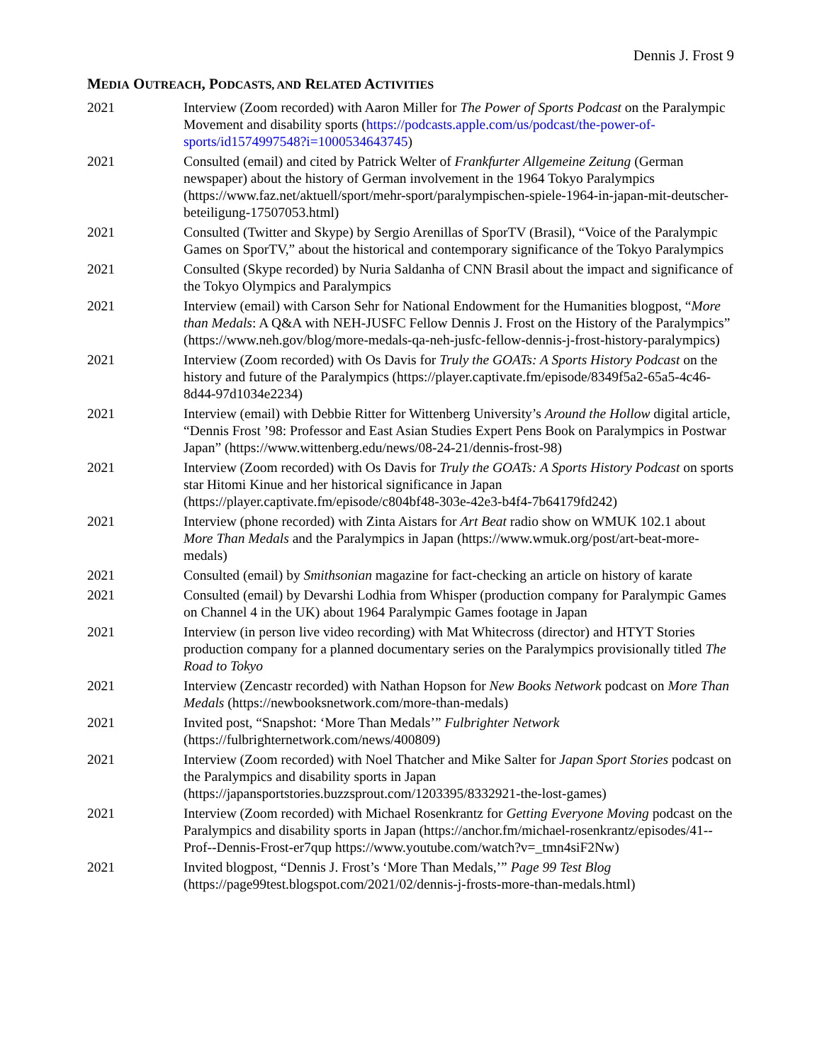Dennis J. Frost 9
MEDIA OUTREACH, PODCASTS, AND RELATED ACTIVITIES
2021 Interview (Zoom recorded) with Aaron Miller for The Power of Sports Podcast on the Paralympic Movement and disability sports (https://podcasts.apple.com/us/podcast/the-power-of-sports/id1574997548?i=1000534643745)
2021 Consulted (email) and cited by Patrick Welter of Frankfurter Allgemeine Zeitung (German newspaper) about the history of German involvement in the 1964 Tokyo Paralympics (https://www.faz.net/aktuell/sport/mehr-sport/paralympischen-spiele-1964-in-japan-mit-deutscher-beteiligung-17507053.html)
2021 Consulted (Twitter and Skype) by Sergio Arenillas of SporTV (Brasil), “Voice of the Paralympic Games on SporTV,” about the historical and contemporary significance of the Tokyo Paralympics
2021 Consulted (Skype recorded) by Nuria Saldanha of CNN Brasil about the impact and significance of the Tokyo Olympics and Paralympics
2021 Interview (email) with Carson Sehr for National Endowment for the Humanities blogpost, “More than Medals: A Q&A with NEH-JUSFC Fellow Dennis J. Frost on the History of the Paralympics” (https://www.neh.gov/blog/more-medals-qa-neh-jusfc-fellow-dennis-j-frost-history-paralympics)
2021 Interview (Zoom recorded) with Os Davis for Truly the GOATs: A Sports History Podcast on the history and future of the Paralympics (https://player.captivate.fm/episode/8349f5a2-65a5-4c46-8d44-97d1034e2234)
2021 Interview (email) with Debbie Ritter for Wittenberg University’s Around the Hollow digital article, “Dennis Frost ’98: Professor and East Asian Studies Expert Pens Book on Paralympics in Postwar Japan” (https://www.wittenberg.edu/news/08-24-21/dennis-frost-98)
2021 Interview (Zoom recorded) with Os Davis for Truly the GOATs: A Sports History Podcast on sports star Hitomi Kinue and her historical significance in Japan (https://player.captivate.fm/episode/c804bf48-303e-42e3-b4f4-7b64179fd242)
2021 Interview (phone recorded) with Zinta Aistars for Art Beat radio show on WMUK 102.1 about More Than Medals and the Paralympics in Japan (https://www.wmuk.org/post/art-beat-more-medals)
2021 Consulted (email) by Smithsonian magazine for fact-checking an article on history of karate
2021 Consulted (email) by Devarshi Lodhia from Whisper (production company for Paralympic Games on Channel 4 in the UK) about 1964 Paralympic Games footage in Japan
2021 Interview (in person live video recording) with Mat Whitecross (director) and HTYT Stories production company for a planned documentary series on the Paralympics provisionally titled The Road to Tokyo
2021 Interview (Zencastr recorded) with Nathan Hopson for New Books Network podcast on More Than Medals (https://newbooksnetwork.com/more-than-medals)
2021 Invited post, “Snapshot: ‘More Than Medals’” Fulbrighter Network (https://fulbrighternetwork.com/news/400809)
2021 Interview (Zoom recorded) with Noel Thatcher and Mike Salter for Japan Sport Stories podcast on the Paralympics and disability sports in Japan (https://japansportstories.buzzsprout.com/1203395/8332921-the-lost-games)
2021 Interview (Zoom recorded) with Michael Rosenkrantz for Getting Everyone Moving podcast on the Paralympics and disability sports in Japan (https://anchor.fm/michael-rosenkrantz/episodes/41--Prof--Dennis-Frost-er7qup https://www.youtube.com/watch?v=_tmn4siF2Nw)
2021 Invited blogpost, “Dennis J. Frost’s ‘More Than Medals,’” Page 99 Test Blog (https://page99test.blogspot.com/2021/02/dennis-j-frosts-more-than-medals.html)